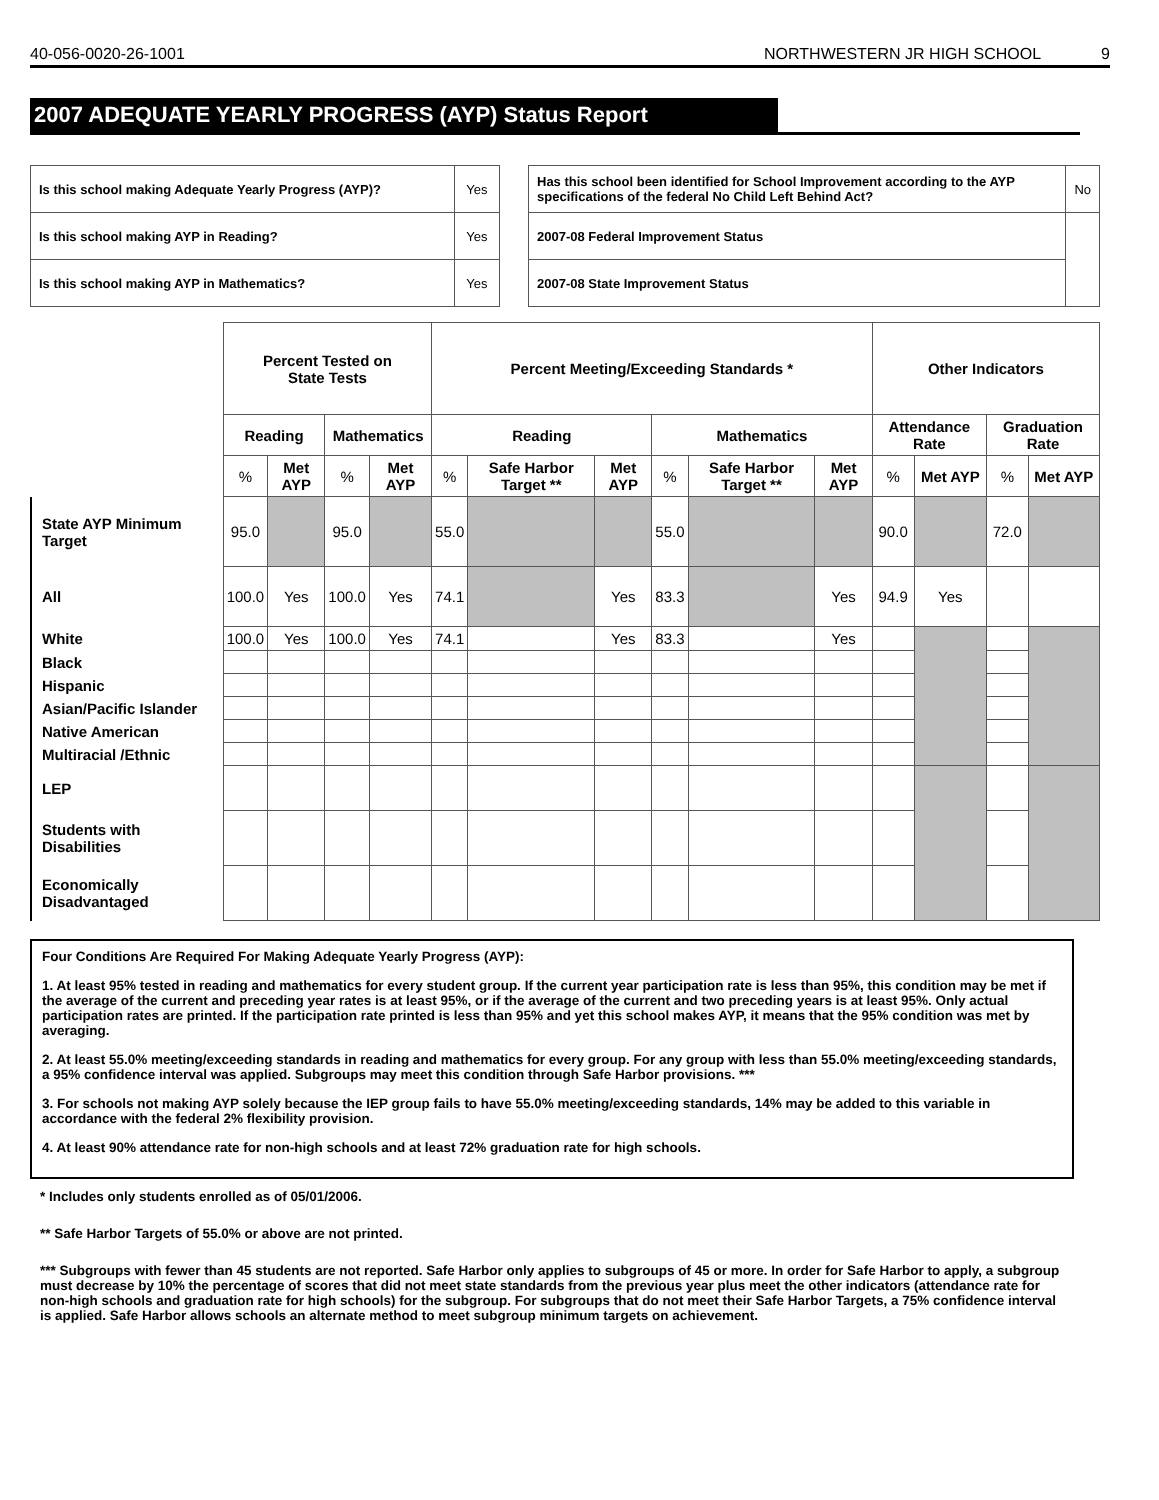40-056-0020-26-1001 NORTHWESTERN JR HIGH SCHOOL 9
2007 ADEQUATE YEARLY PROGRESS (AYP) Status Report
| Is this school making Adequate Yearly Progress (AYP)? | Yes |
| Is this school making AYP in Reading? | Yes |
| Is this school making AYP in Mathematics? | Yes |
| Has this school been identified for School Improvement according to the AYP specifications of the federal No Child Left Behind Act? | | No |
| 2007-08 Federal Improvement Status | | |
| 2007-08 State Improvement Status | | |
| | Percent Tested on State Tests | | | | Percent Meeting/Exceeding Standards * | | | | | | Other Indicators | | | |
| --- | --- | --- | --- | --- | --- | --- | --- | --- | --- | --- | --- | --- | --- | --- |
| | Reading | | Mathematics | | Reading | | | Mathematics | | | Attendance Rate | | Graduation Rate | |
| | % | Met AYP | % | Met AYP | % | Safe Harbor Target ** | Met AYP | % | Safe Harbor Target ** | Met AYP | % | Met AYP | % | Met AYP |
| State AYP Minimum Target | 95.0 | | 95.0 | | 55.0 | | | 55.0 | | | 90.0 | | 72.0 | |
| All | 100.0 | Yes | 100.0 | Yes | 74.1 | | Yes | 83.3 | | Yes | 94.9 | Yes | | |
| White | 100.0 | Yes | 100.0 | Yes | 74.1 | | Yes | 83.3 | | Yes | | | | |
| Black | | | | | | | | | | | | | | |
| Hispanic | | | | | | | | | | | | | | |
| Asian/Pacific Islander | | | | | | | | | | | | | | |
| Native American | | | | | | | | | | | | | | |
| Multiracial /Ethnic | | | | | | | | | | | | | | |
| LEP | | | | | | | | | | | | | | |
| Students with Disabilities | | | | | | | | | | | | | | |
| Economically Disadvantaged | | | | | | | | | | | | | | |
Four Conditions Are Required For Making Adequate Yearly Progress (AYP):
1. At least 95% tested in reading and mathematics for every student group. If the current year participation rate is less than 95%, this condition may be met if the average of the current and preceding year rates is at least 95%, or if the average of the current and two preceding years is at least 95%. Only actual participation rates are printed. If the participation rate printed is less than 95% and yet this school makes AYP, it means that the 95% condition was met by averaging.
2. At least 55.0% meeting/exceeding standards in reading and mathematics for every group. For any group with less than 55.0% meeting/exceeding standards, a 95% confidence interval was applied. Subgroups may meet this condition through Safe Harbor provisions. ***
3. For schools not making AYP solely because the IEP group fails to have 55.0% meeting/exceeding standards, 14% may be added to this variable in accordance with the federal 2% flexibility provision.
4. At least 90% attendance rate for non-high schools and at least 72% graduation rate for high schools.
* Includes only students enrolled as of 05/01/2006.
** Safe Harbor Targets of 55.0% or above are not printed.
*** Subgroups with fewer than 45 students are not reported. Safe Harbor only applies to subgroups of 45 or more. In order for Safe Harbor to apply, a subgroup must decrease by 10% the percentage of scores that did not meet state standards from the previous year plus meet the other indicators (attendance rate for non-high schools and graduation rate for high schools) for the subgroup. For subgroups that do not meet their Safe Harbor Targets, a 75% confidence interval is applied. Safe Harbor allows schools an alternate method to meet subgroup minimum targets on achievement.